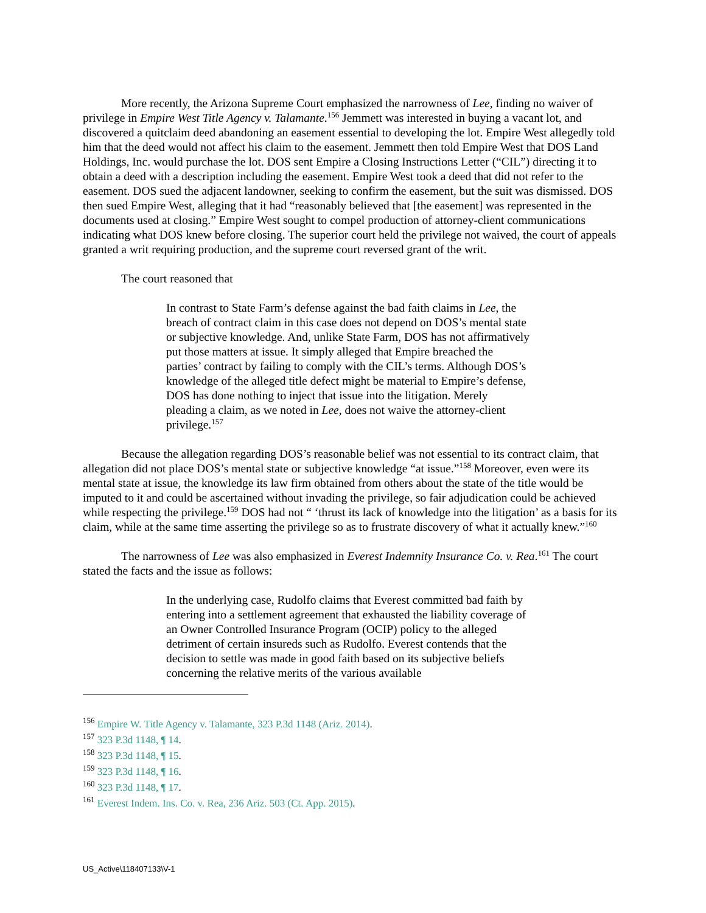More recently, the Arizona Supreme Court emphasized the narrowness of Lee, finding no waiver of privilege in Empire West Title Agency v. Talamante.<sup>156</sup> Jemmett was interested in buying a vacant lot, and discovered a quitclaim deed abandoning an easement essential to developing the lot. Empire West allegedly told him that the deed would not affect his claim to the easement. Jemmett then told Empire West that DOS Land Holdings, Inc. would purchase the lot. DOS sent Empire a Closing Instructions Letter (“CIL”) directing it to obtain a deed with a description including the easement. Empire West took a deed that did not refer to the easement. DOS sued the adjacent landowner, seeking to confirm the easement, but the suit was dismissed. DOS then sued Empire West, alleging that it had “reasonably believed that [the easement] was represented in the documents used at closing.” Empire West sought to compel production of attorney-client communications indicating what DOS knew before closing. The superior court held the privilege not waived, the court of appeals granted a writ requiring production, and the supreme court reversed grant of the writ.
The court reasoned that
In contrast to State Farm’s defense against the bad faith claims in Lee, the breach of contract claim in this case does not depend on DOS’s mental state or subjective knowledge. And, unlike State Farm, DOS has not affirmatively put those matters at issue. It simply alleged that Empire breached the parties’ contract by failing to comply with the CIL’s terms. Although DOS’s knowledge of the alleged title defect might be material to Empire’s defense, DOS has done nothing to inject that issue into the litigation. Merely pleading a claim, as we noted in Lee, does not waive the attorney-client privilege.<sup>157</sup>
Because the allegation regarding DOS’s reasonable belief was not essential to its contract claim, that allegation did not place DOS’s mental state or subjective knowledge “at issue.”<sup>158</sup> Moreover, even were its mental state at issue, the knowledge its law firm obtained from others about the state of the title would be imputed to it and could be ascertained without invading the privilege, so fair adjudication could be achieved while respecting the privilege.<sup>159</sup> DOS had not “ ‘thrust its lack of knowledge into the litigation’ as a basis for its claim, while at the same time asserting the privilege so as to frustrate discovery of what it actually knew.”<sup>160</sup>
The narrowness of Lee was also emphasized in Everest Indemnity Insurance Co. v. Rea.<sup>161</sup> The court stated the facts and the issue as follows:
In the underlying case, Rudolfo claims that Everest committed bad faith by entering into a settlement agreement that exhausted the liability coverage of an Owner Controlled Insurance Program (OCIP) policy to the alleged detriment of certain insureds such as Rudolfo. Everest contends that the decision to settle was made in good faith based on its subjective beliefs concerning the relative merits of the various available
<sup>156</sup> Empire W. Title Agency v. Talamante, 323 P.3d 1148 (Ariz. 2014).
<sup>157</sup> 323 P.3d 1148, ¶ 14.
<sup>158</sup> 323 P.3d 1148, ¶ 15.
<sup>159</sup> 323 P.3d 1148, ¶ 16.
<sup>160</sup> 323 P.3d 1148, ¶ 17.
<sup>161</sup> Everest Indem. Ins. Co. v. Rea, 236 Ariz. 503 (Ct. App. 2015).
US_Active\118407133\V-1